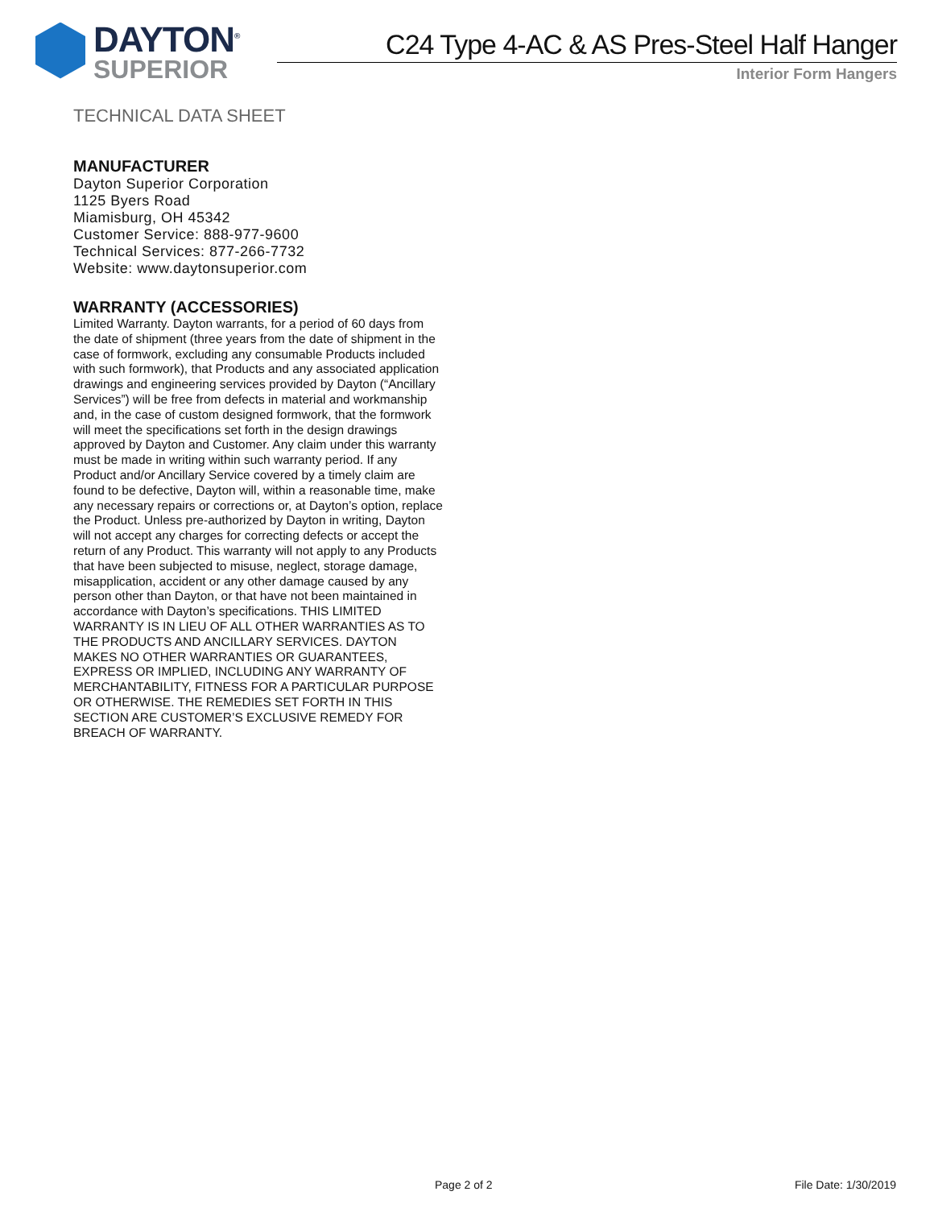DAYTON<sup>®</sup>
SUPERIOR
C24 Type 4-AC & AS Pres-Steel Half Hanger
Interior Form Hangers
TECHNICAL DATA SHEET
MANUFACTURER
Dayton Superior Corporation
1125 Byers Road
Miamisburg, OH 45342
Customer Service: 888-977-9600
Technical Services: 877-266-7732
Website: www.daytonsuperior.com
WARRANTY (ACCESSORIES)
Limited Warranty. Dayton warrants, for a period of 60 days from the date of shipment (three years from the date of shipment in the case of formwork, excluding any consumable Products included with such formwork), that Products and any associated application drawings and engineering services provided by Dayton (“Ancillary Services”) will be free from defects in material and workmanship and, in the case of custom designed formwork, that the formwork will meet the specifications set forth in the design drawings approved by Dayton and Customer. Any claim under this warranty must be made in writing within such warranty period. If any Product and/or Ancillary Service covered by a timely claim are found to be defective, Dayton will, within a reasonable time, make any necessary repairs or corrections or, at Dayton’s option, replace the Product. Unless pre-authorized by Dayton in writing, Dayton will not accept any charges for correcting defects or accept the return of any Product. This warranty will not apply to any Products that have been subjected to misuse, neglect, storage damage, misapplication, accident or any other damage caused by any person other than Dayton, or that have not been maintained in accordance with Dayton’s specifications. THIS LIMITED WARRANTY IS IN LIEU OF ALL OTHER WARRANTIES AS TO THE PRODUCTS AND ANCILLARY SERVICES. DAYTON MAKES NO OTHER WARRANTIES OR GUARANTEES, EXPRESS OR IMPLIED, INCLUDING ANY WARRANTY OF MERCHANTABILITY, FITNESS FOR A PARTICULAR PURPOSE OR OTHERWISE. THE REMEDIES SET FORTH IN THIS SECTION ARE CUSTOMER’S EXCLUSIVE REMEDY FOR BREACH OF WARRANTY.
Page 2 of 2 File Date: 1/30/2019